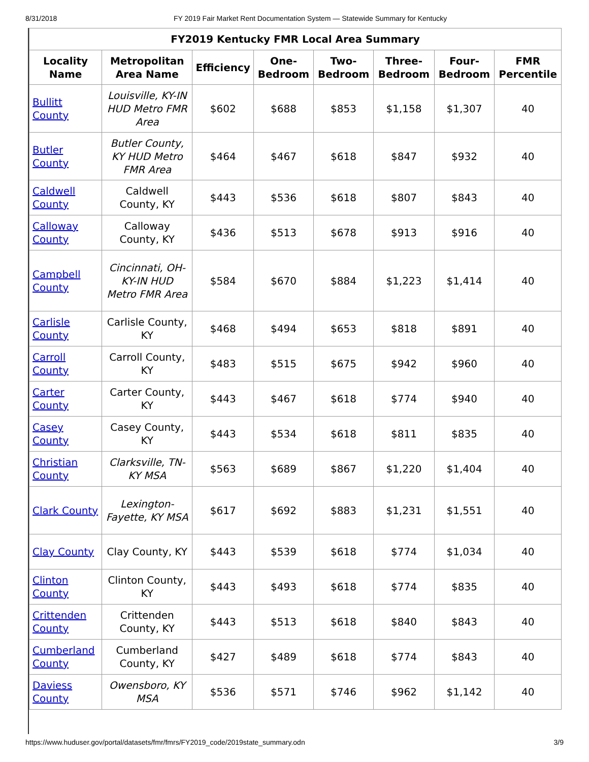8/31/2018 FY 2019 Fair Market Rent Documentation System — Statewide Summary for Kentucky
| FY2019 Kentucky FMR Local Area Summary | | | | | | | |
| --- | --- | --- | --- | --- | --- | --- | --- |
| Locality Name | Metropolitan Area Name | Efficiency | One-Bedroom | Two-Bedroom | Three-Bedroom | Four-Bedroom | FMR Percentile |
| Bullitt County | Louisville, KY-IN HUD Metro FMR Area | $602 | $688 | $853 | $1,158 | $1,307 | 40 |
| Butler County | Butler County, KY HUD Metro FMR Area | $464 | $467 | $618 | $847 | $932 | 40 |
| Caldwell County | Caldwell County, KY | $443 | $536 | $618 | $807 | $843 | 40 |
| Calloway County | Calloway County, KY | $436 | $513 | $678 | $913 | $916 | 40 |
| Campbell County | Cincinnati, OH-KY-IN HUD Metro FMR Area | $584 | $670 | $884 | $1,223 | $1,414 | 40 |
| Carlisle County | Carlisle County, KY | $468 | $494 | $653 | $818 | $891 | 40 |
| Carroll County | Carroll County, KY | $483 | $515 | $675 | $942 | $960 | 40 |
| Carter County | Carter County, KY | $443 | $467 | $618 | $774 | $940 | 40 |
| Casey County | Casey County, KY | $443 | $534 | $618 | $811 | $835 | 40 |
| Christian County | Clarksville, TN-KY MSA | $563 | $689 | $867 | $1,220 | $1,404 | 40 |
| Clark County | Lexington-Fayette, KY MSA | $617 | $692 | $883 | $1,231 | $1,551 | 40 |
| Clay County | Clay County, KY | $443 | $539 | $618 | $774 | $1,034 | 40 |
| Clinton County | Clinton County, KY | $443 | $493 | $618 | $774 | $835 | 40 |
| Crittenden County | Crittenden County, KY | $443 | $513 | $618 | $840 | $843 | 40 |
| Cumberland County | Cumberland County, KY | $427 | $489 | $618 | $774 | $843 | 40 |
| Daviess County | Owensboro, KY MSA | $536 | $571 | $746 | $962 | $1,142 | 40 |
https://www.huduser.gov/portal/datasets/fmr/fmrs/FY2019_code/2019state_summary.odn 3/9